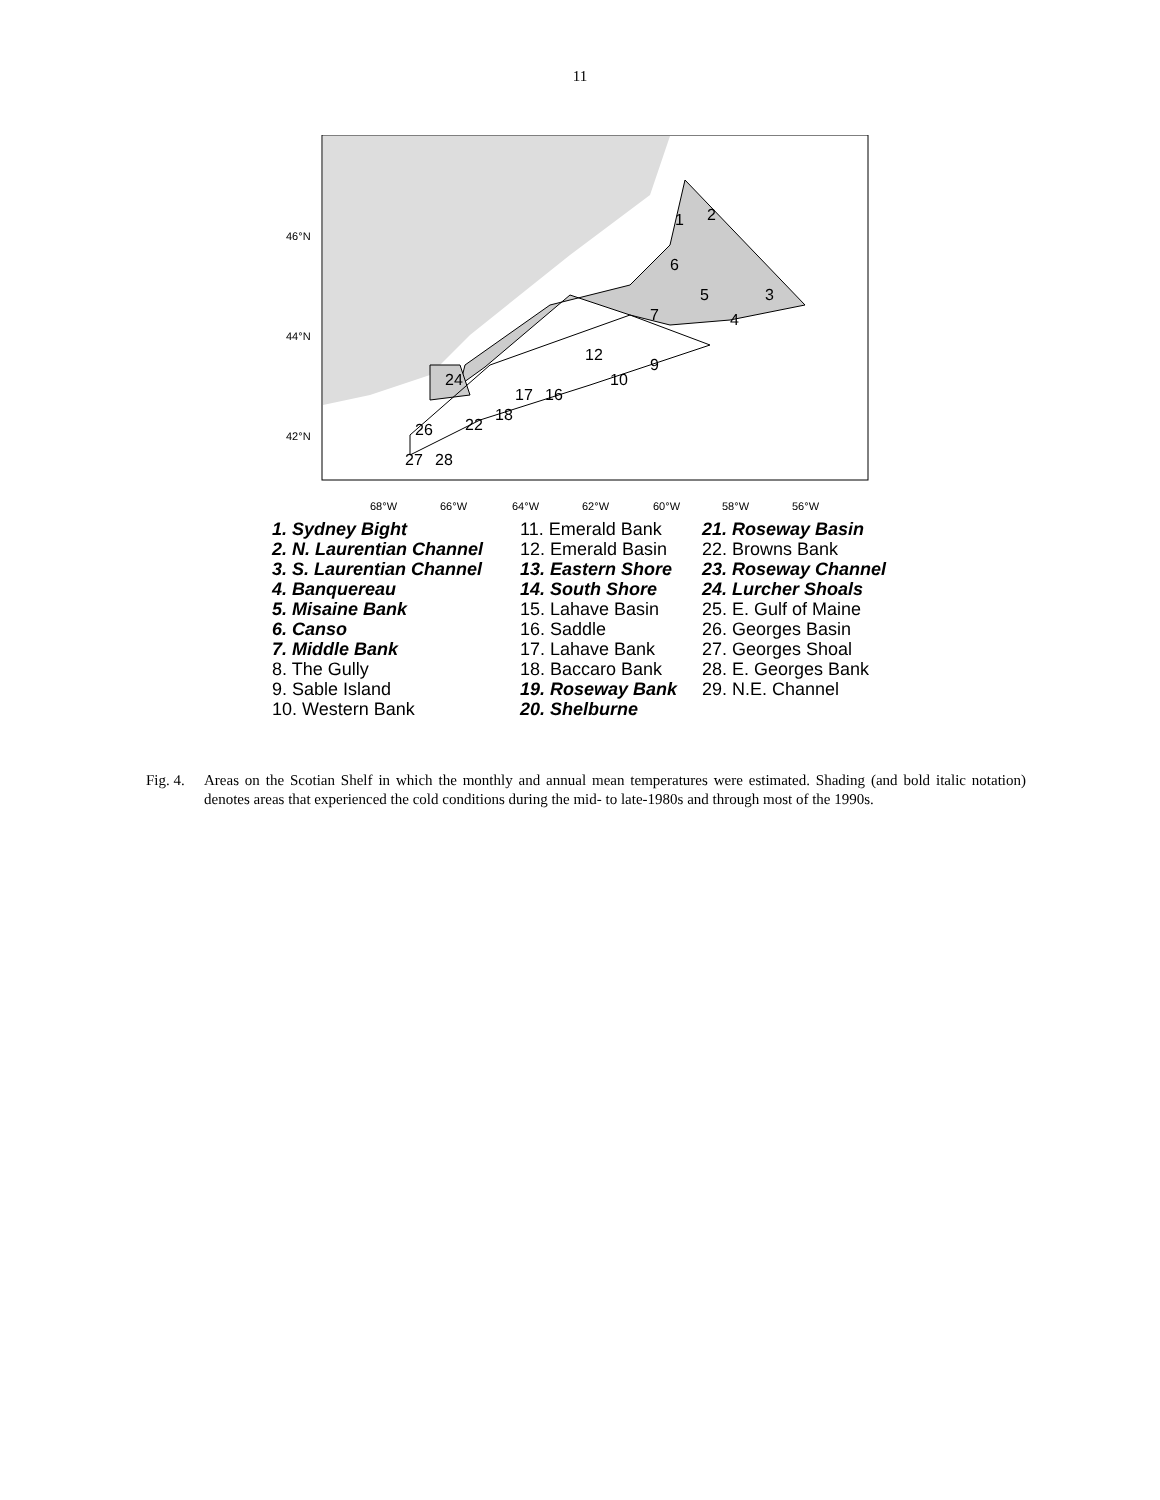11
46°N
44°N
42°N
1
2
6
5
3
4
7
9
12
10
24
16
17
18
22
26
27
28
68°W
66°W
64°W
62°W
60°W
58°W
56°W
1. Sydney Bight
2. N. Laurentian Channel
3. S. Laurentian Channel
4. Banquereau
5. Misaine Bank
6. Canso
7. Middle Bank
8. The Gully
9. Sable Island
10. Western Bank
11. Emerald Bank
12. Emerald Basin
13. Eastern Shore
14. South Shore
15. Lahave Basin
16. Saddle
17. Lahave Bank
18. Baccaro Bank
19. Roseway Bank
20. Shelburne
21. Roseway Basin
22. Browns Bank
23. Roseway Channel
24. Lurcher Shoals
25. E. Gulf of Maine
26. Georges Basin
27. Georges Shoal
28. E. Georges Bank
29. N.E. Channel
Fig. 4.
Areas on the Scotian Shelf in which the monthly and annual mean temperatures were estimated. Shading (and bold italic notation) denotes areas that experienced the cold conditions during the mid- to late-1980s and through most of the 1990s.